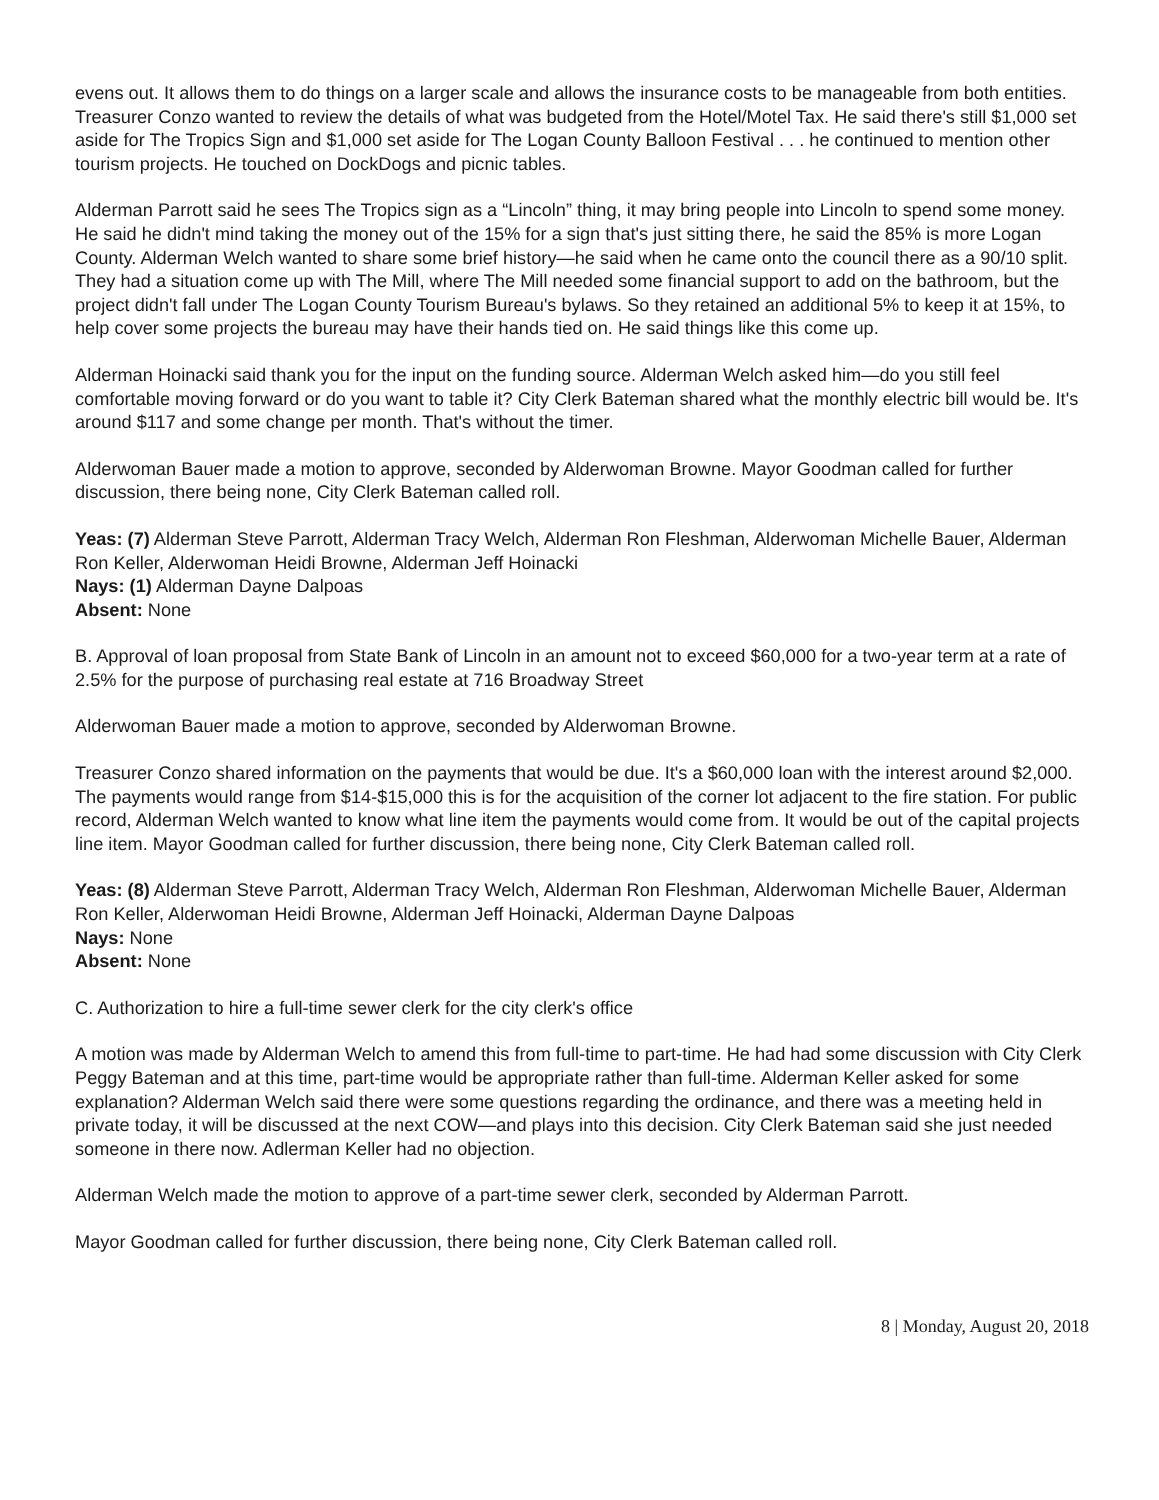evens out. It allows them to do things on a larger scale and allows the insurance costs to be manageable from both entities. Treasurer Conzo wanted to review the details of what was budgeted from the Hotel/Motel Tax. He said there's still $1,000 set aside for The Tropics Sign and $1,000 set aside for The Logan County Balloon Festival . . . he continued to mention other tourism projects. He touched on DockDogs and picnic tables.
Alderman Parrott said he sees The Tropics sign as a “Lincoln” thing, it may bring people into Lincoln to spend some money. He said he didn't mind taking the money out of the 15% for a sign that's just sitting there, he said the 85% is more Logan County. Alderman Welch wanted to share some brief history—he said when he came onto the council there as a 90/10 split. They had a situation come up with The Mill, where The Mill needed some financial support to add on the bathroom, but the project didn't fall under The Logan County Tourism Bureau's bylaws. So they retained an additional 5% to keep it at 15%, to help cover some projects the bureau may have their hands tied on. He said things like this come up.
Alderman Hoinacki said thank you for the input on the funding source. Alderman Welch asked him—do you still feel comfortable moving forward or do you want to table it? City Clerk Bateman shared what the monthly electric bill would be. It's around $117 and some change per month. That's without the timer.
Alderwoman Bauer made a motion to approve, seconded by Alderwoman Browne. Mayor Goodman called for further discussion, there being none, City Clerk Bateman called roll.
Yeas: (7) Alderman Steve Parrott, Alderman Tracy Welch, Alderman Ron Fleshman, Alderwoman Michelle Bauer, Alderman Ron Keller, Alderwoman Heidi Browne, Alderman Jeff Hoinacki
Nays: (1) Alderman Dayne Dalpoas
Absent: None
B. Approval of loan proposal from State Bank of Lincoln in an amount not to exceed $60,000 for a two-year term at a rate of 2.5% for the purpose of purchasing real estate at 716 Broadway Street
Alderwoman Bauer made a motion to approve, seconded by Alderwoman Browne.
Treasurer Conzo shared information on the payments that would be due. It's a $60,000 loan with the interest around $2,000. The payments would range from $14-$15,000 this is for the acquisition of the corner lot adjacent to the fire station. For public record, Alderman Welch wanted to know what line item the payments would come from. It would be out of the capital projects line item. Mayor Goodman called for further discussion, there being none, City Clerk Bateman called roll.
Yeas: (8) Alderman Steve Parrott, Alderman Tracy Welch, Alderman Ron Fleshman, Alderwoman Michelle Bauer, Alderman Ron Keller, Alderwoman Heidi Browne, Alderman Jeff Hoinacki, Alderman Dayne Dalpoas
Nays: None
Absent: None
C. Authorization to hire a full-time sewer clerk for the city clerk's office
A motion was made by Alderman Welch to amend this from full-time to part-time. He had had some discussion with City Clerk Peggy Bateman and at this time, part-time would be appropriate rather than full-time. Alderman Keller asked for some explanation? Alderman Welch said there were some questions regarding the ordinance, and there was a meeting held in private today, it will be discussed at the next COW—and plays into this decision. City Clerk Bateman said she just needed someone in there now. Adlerman Keller had no objection.
Alderman Welch made the motion to approve of a part-time sewer clerk, seconded by Alderman Parrott.
Mayor Goodman called for further discussion, there being none, City Clerk Bateman called roll.
8 | Monday, August 20, 2018